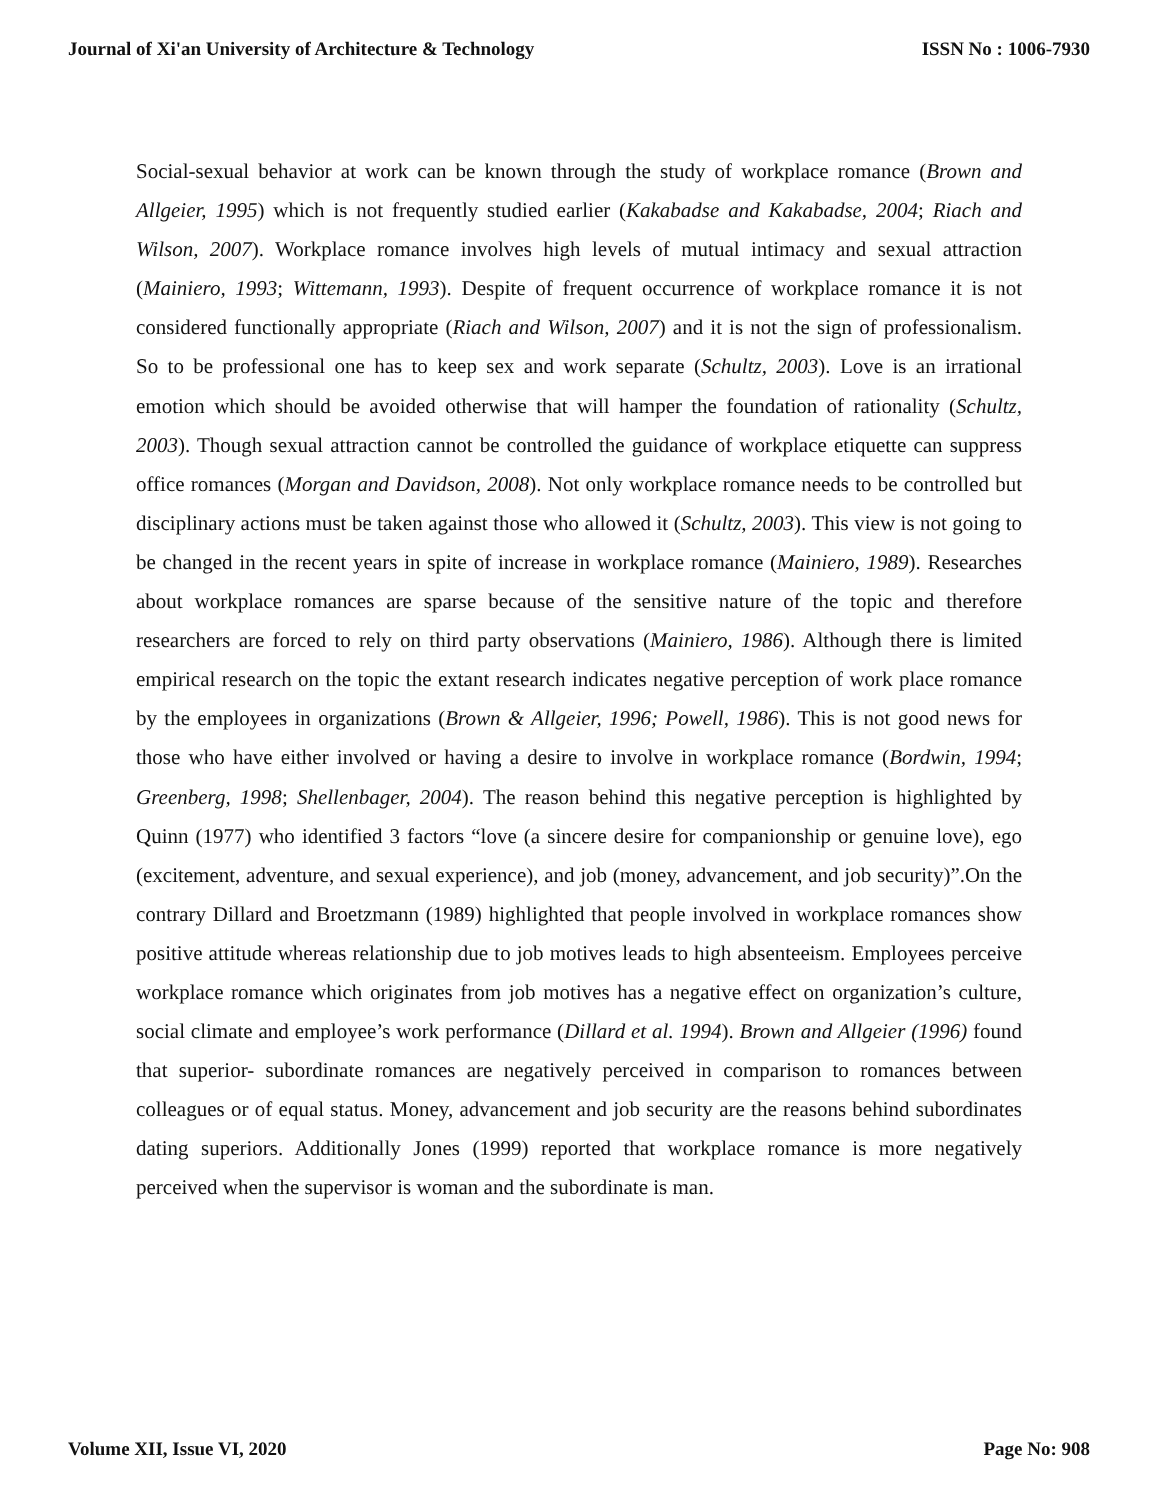Journal of Xi'an University of Architecture & Technology ISSN No : 1006-7930
Social-sexual behavior at work can be known through the study of workplace romance (Brown and Allgeier, 1995) which is not frequently studied earlier (Kakabadse and Kakabadse, 2004; Riach and Wilson, 2007). Workplace romance involves high levels of mutual intimacy and sexual attraction (Mainiero, 1993; Wittemann, 1993). Despite of frequent occurrence of workplace romance it is not considered functionally appropriate (Riach and Wilson, 2007) and it is not the sign of professionalism. So to be professional one has to keep sex and work separate (Schultz, 2003). Love is an irrational emotion which should be avoided otherwise that will hamper the foundation of rationality (Schultz, 2003). Though sexual attraction cannot be controlled the guidance of workplace etiquette can suppress office romances (Morgan and Davidson, 2008). Not only workplace romance needs to be controlled but disciplinary actions must be taken against those who allowed it (Schultz, 2003). This view is not going to be changed in the recent years in spite of increase in workplace romance (Mainiero, 1989). Researches about workplace romances are sparse because of the sensitive nature of the topic and therefore researchers are forced to rely on third party observations (Mainiero, 1986). Although there is limited empirical research on the topic the extant research indicates negative perception of work place romance by the employees in organizations (Brown & Allgeier, 1996; Powell, 1986). This is not good news for those who have either involved or having a desire to involve in workplace romance (Bordwin, 1994; Greenberg, 1998; Shellenbager, 2004). The reason behind this negative perception is highlighted by Quinn (1977) who identified 3 factors “love (a sincere desire for companionship or genuine love), ego (excitement, adventure, and sexual experience), and job (money, advancement, and job security)”.On the contrary Dillard and Broetzmann (1989) highlighted that people involved in workplace romances show positive attitude whereas relationship due to job motives leads to high absenteeism. Employees perceive workplace romance which originates from job motives has a negative effect on organization’s culture, social climate and employee’s work performance (Dillard et al. 1994). Brown and Allgeier (1996) found that superior- subordinate romances are negatively perceived in comparison to romances between colleagues or of equal status. Money, advancement and job security are the reasons behind subordinates dating superiors. Additionally Jones (1999) reported that workplace romance is more negatively perceived when the supervisor is woman and the subordinate is man.
Volume XII, Issue VI, 2020 Page No: 908